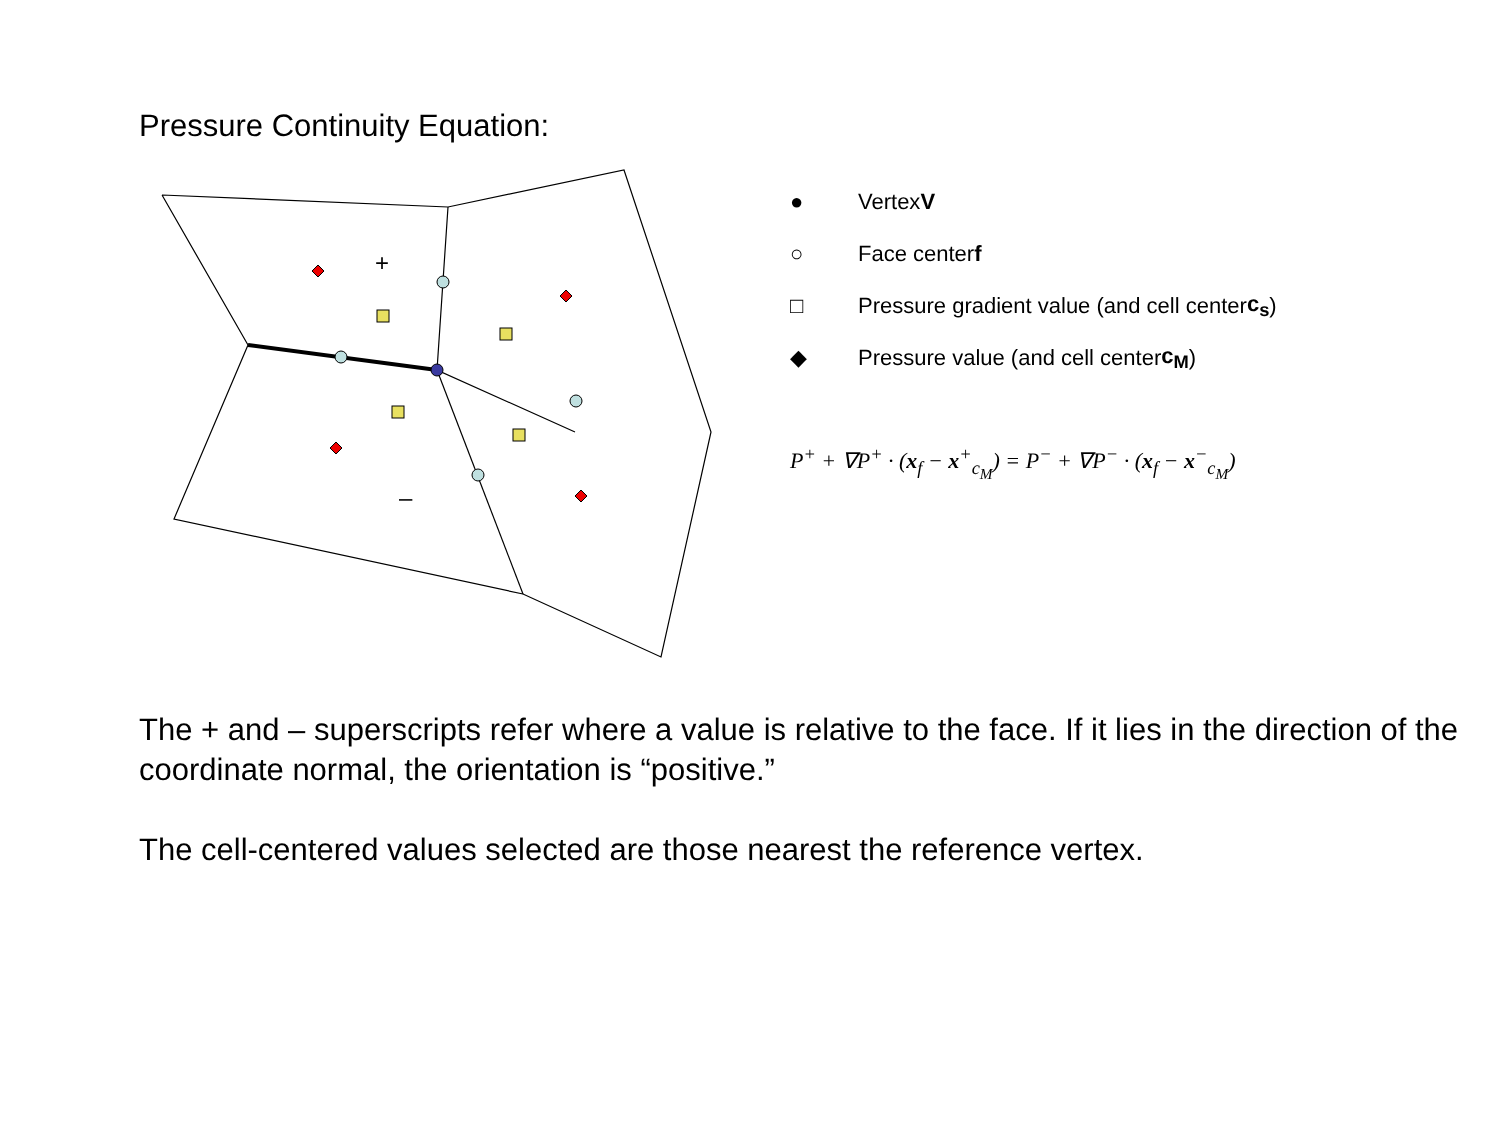Pressure Continuity Equation:
+
–
● Vertex V
○ Face center f
□ Pressure gradient value (and cell center c<sub>s</sub>)
◆ Pressure value (and cell center c<sub>M</sub>)
P<sup>+</sup> + ∇P<sup>+</sup> · (x<sub>f</sub> − x<sup>+</sup><sub>c<sub>M</sub></sub>) = P<sup>−</sup> + ∇P<sup>−</sup> · (x<sub>f</sub> − x<sup>−</sup><sub>c<sub>M</sub></sub>)
The + and – superscripts refer where a value is relative to the face. If it lies in the direction of the coordinate normal, the orientation is “positive.”
The cell-centered values selected are those nearest the reference vertex.